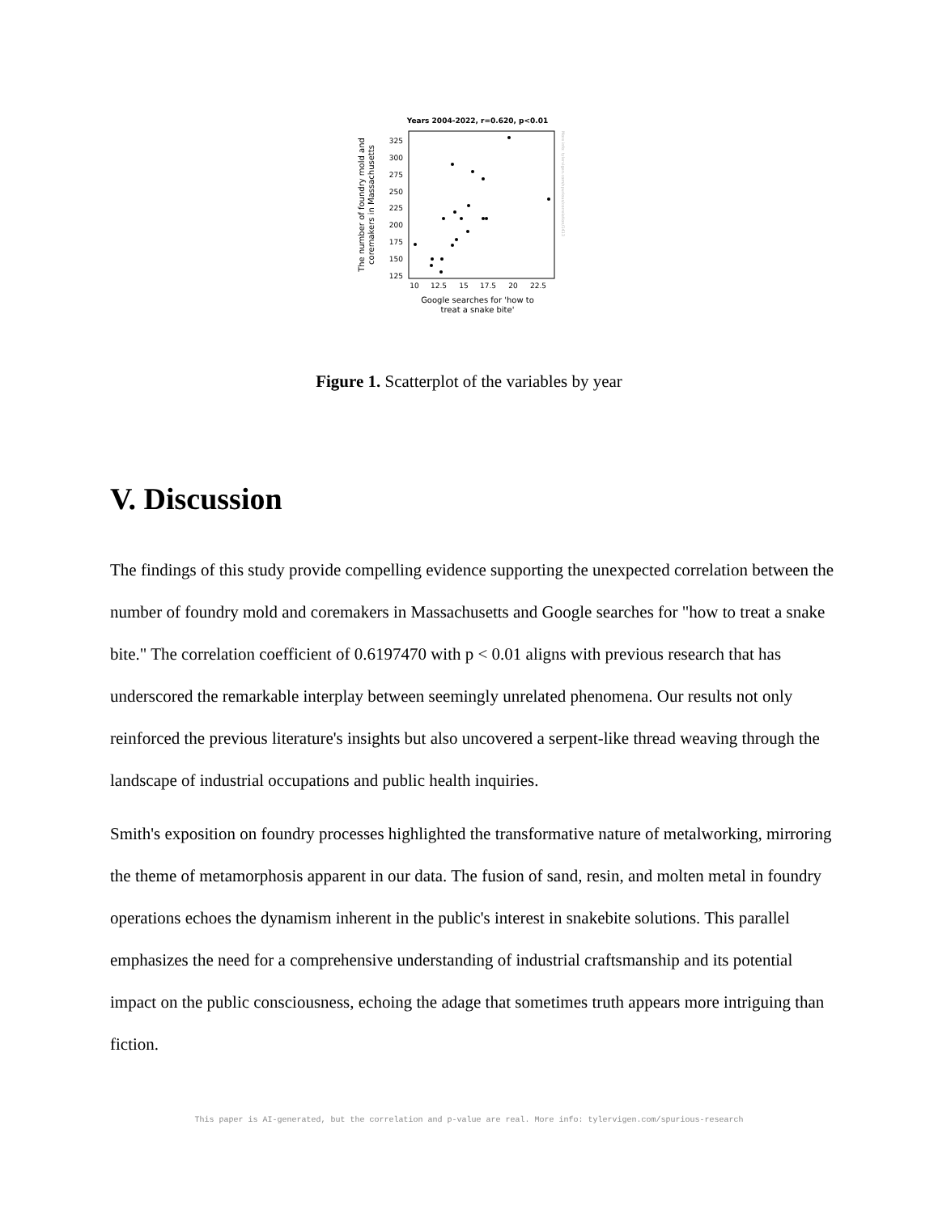Years 2004-2022, r=0.620, p<0.01
325
300
275
250
225
200
175
150
125
10
12.5
15
17.5
20
22.5
Google searches for 'how to
treat a snake bite'
The number of foundry mold and
coremakers in Massachusetts
More info: tylervigen.com/spurious/correlation/1413
Figure 1. Scatterplot of the variables by year
V. Discussion
The findings of this study provide compelling evidence supporting the unexpected correlation between the number of foundry mold and coremakers in Massachusetts and Google searches for "how to treat a snake bite." The correlation coefficient of 0.6197470 with p < 0.01 aligns with previous research that has underscored the remarkable interplay between seemingly unrelated phenomena. Our results not only reinforced the previous literature's insights but also uncovered a serpent-like thread weaving through the landscape of industrial occupations and public health inquiries.
Smith's exposition on foundry processes highlighted the transformative nature of metalworking, mirroring the theme of metamorphosis apparent in our data. The fusion of sand, resin, and molten metal in foundry operations echoes the dynamism inherent in the public's interest in snakebite solutions. This parallel emphasizes the need for a comprehensive understanding of industrial craftsmanship and its potential impact on the public consciousness, echoing the adage that sometimes truth appears more intriguing than fiction.
This paper is AI-generated, but the correlation and p-value are real. More info: tylervigen.com/spurious-research